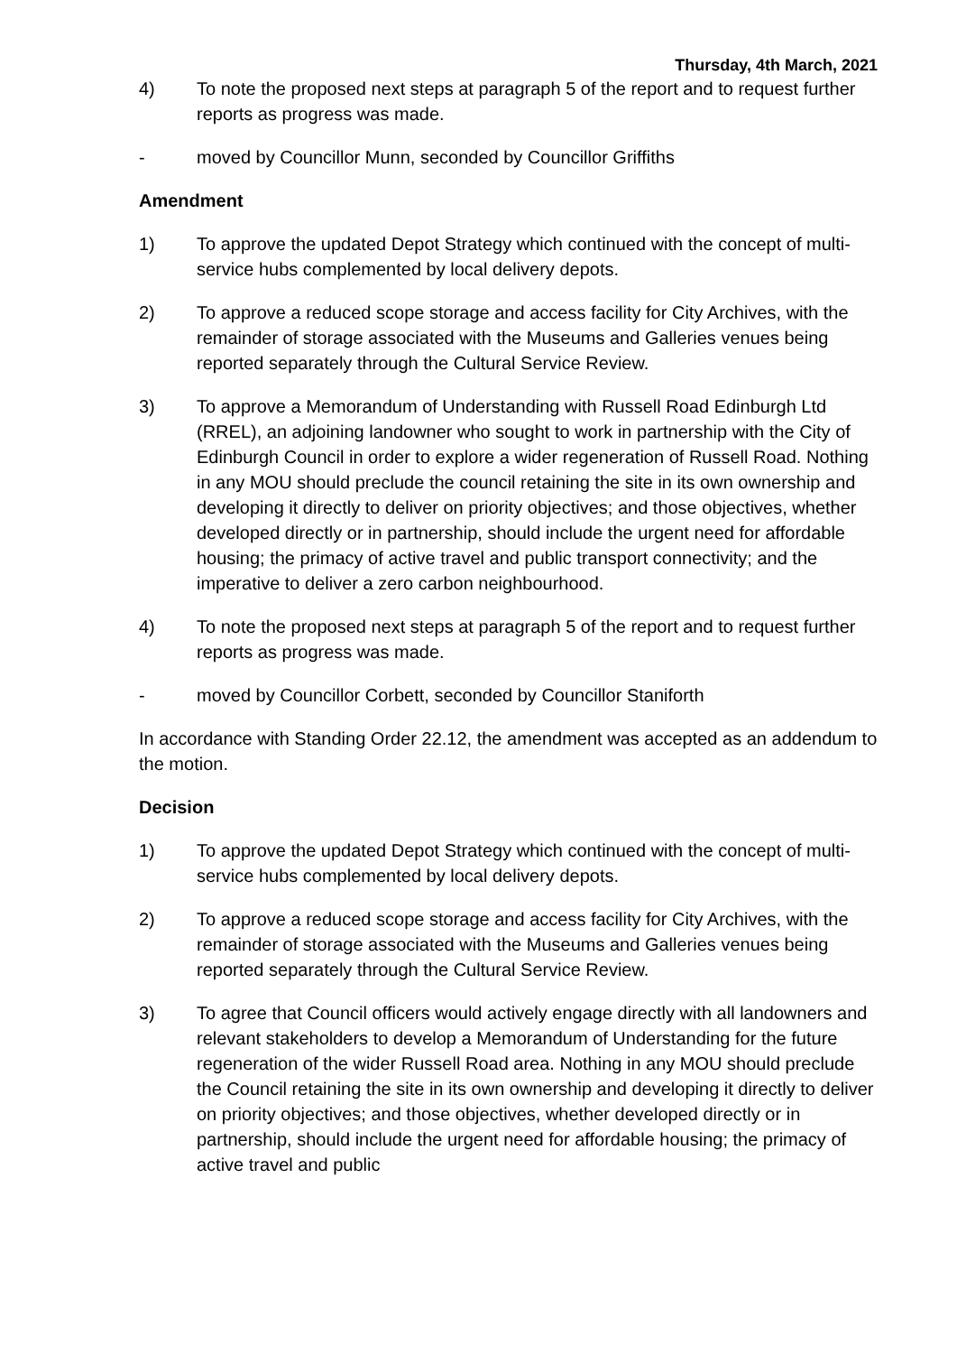Thursday, 4th March, 2021
4) To note the proposed next steps at paragraph 5 of the report and to request further reports as progress was made.
- moved by Councillor Munn, seconded by Councillor Griffiths
Amendment
1) To approve the updated Depot Strategy which continued with the concept of multi-service hubs complemented by local delivery depots.
2) To approve a reduced scope storage and access facility for City Archives, with the remainder of storage associated with the Museums and Galleries venues being reported separately through the Cultural Service Review.
3) To approve a Memorandum of Understanding with Russell Road Edinburgh Ltd (RREL), an adjoining landowner who sought to work in partnership with the City of Edinburgh Council in order to explore a wider regeneration of Russell Road. Nothing in any MOU should preclude the council retaining the site in its own ownership and developing it directly to deliver on priority objectives; and those objectives, whether developed directly or in partnership, should include the urgent need for affordable housing; the primacy of active travel and public transport connectivity; and the imperative to deliver a zero carbon neighbourhood.
4) To note the proposed next steps at paragraph 5 of the report and to request further reports as progress was made.
- moved by Councillor Corbett, seconded by Councillor Staniforth
In accordance with Standing Order 22.12, the amendment was accepted as an addendum to the motion.
Decision
1) To approve the updated Depot Strategy which continued with the concept of multi-service hubs complemented by local delivery depots.
2) To approve a reduced scope storage and access facility for City Archives, with the remainder of storage associated with the Museums and Galleries venues being reported separately through the Cultural Service Review.
3) To agree that Council officers would actively engage directly with all landowners and relevant stakeholders to develop a Memorandum of Understanding for the future regeneration of the wider Russell Road area. Nothing in any MOU should preclude the Council retaining the site in its own ownership and developing it directly to deliver on priority objectives; and those objectives, whether developed directly or in partnership, should include the urgent need for affordable housing; the primacy of active travel and public